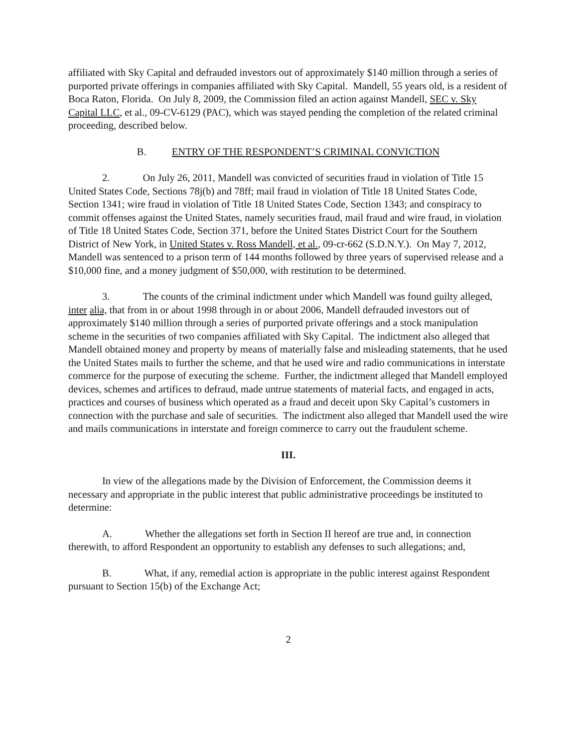affiliated with Sky Capital and defrauded investors out of approximately $140 million through a series of purported private offerings in companies affiliated with Sky Capital. Mandell, 55 years old, is a resident of Boca Raton, Florida. On July 8, 2009, the Commission filed an action against Mandell, SEC v. Sky Capital LLC, et al., 09-CV-6129 (PAC), which was stayed pending the completion of the related criminal proceeding, described below.
B. ENTRY OF THE RESPONDENT’S CRIMINAL CONVICTION
2. On July 26, 2011, Mandell was convicted of securities fraud in violation of Title 15 United States Code, Sections 78j(b) and 78ff; mail fraud in violation of Title 18 United States Code, Section 1341; wire fraud in violation of Title 18 United States Code, Section 1343; and conspiracy to commit offenses against the United States, namely securities fraud, mail fraud and wire fraud, in violation of Title 18 United States Code, Section 371, before the United States District Court for the Southern District of New York, in United States v. Ross Mandell, et al., 09-cr-662 (S.D.N.Y.). On May 7, 2012, Mandell was sentenced to a prison term of 144 months followed by three years of supervised release and a $10,000 fine, and a money judgment of $50,000, with restitution to be determined.
3. The counts of the criminal indictment under which Mandell was found guilty alleged, inter alia, that from in or about 1998 through in or about 2006, Mandell defrauded investors out of approximately $140 million through a series of purported private offerings and a stock manipulation scheme in the securities of two companies affiliated with Sky Capital. The indictment also alleged that Mandell obtained money and property by means of materially false and misleading statements, that he used the United States mails to further the scheme, and that he used wire and radio communications in interstate commerce for the purpose of executing the scheme. Further, the indictment alleged that Mandell employed devices, schemes and artifices to defraud, made untrue statements of material facts, and engaged in acts, practices and courses of business which operated as a fraud and deceit upon Sky Capital’s customers in connection with the purchase and sale of securities. The indictment also alleged that Mandell used the wire and mails communications in interstate and foreign commerce to carry out the fraudulent scheme.
III.
In view of the allegations made by the Division of Enforcement, the Commission deems it necessary and appropriate in the public interest that public administrative proceedings be instituted to determine:
A. Whether the allegations set forth in Section II hereof are true and, in connection therewith, to afford Respondent an opportunity to establish any defenses to such allegations; and,
B. What, if any, remedial action is appropriate in the public interest against Respondent pursuant to Section 15(b) of the Exchange Act;
2